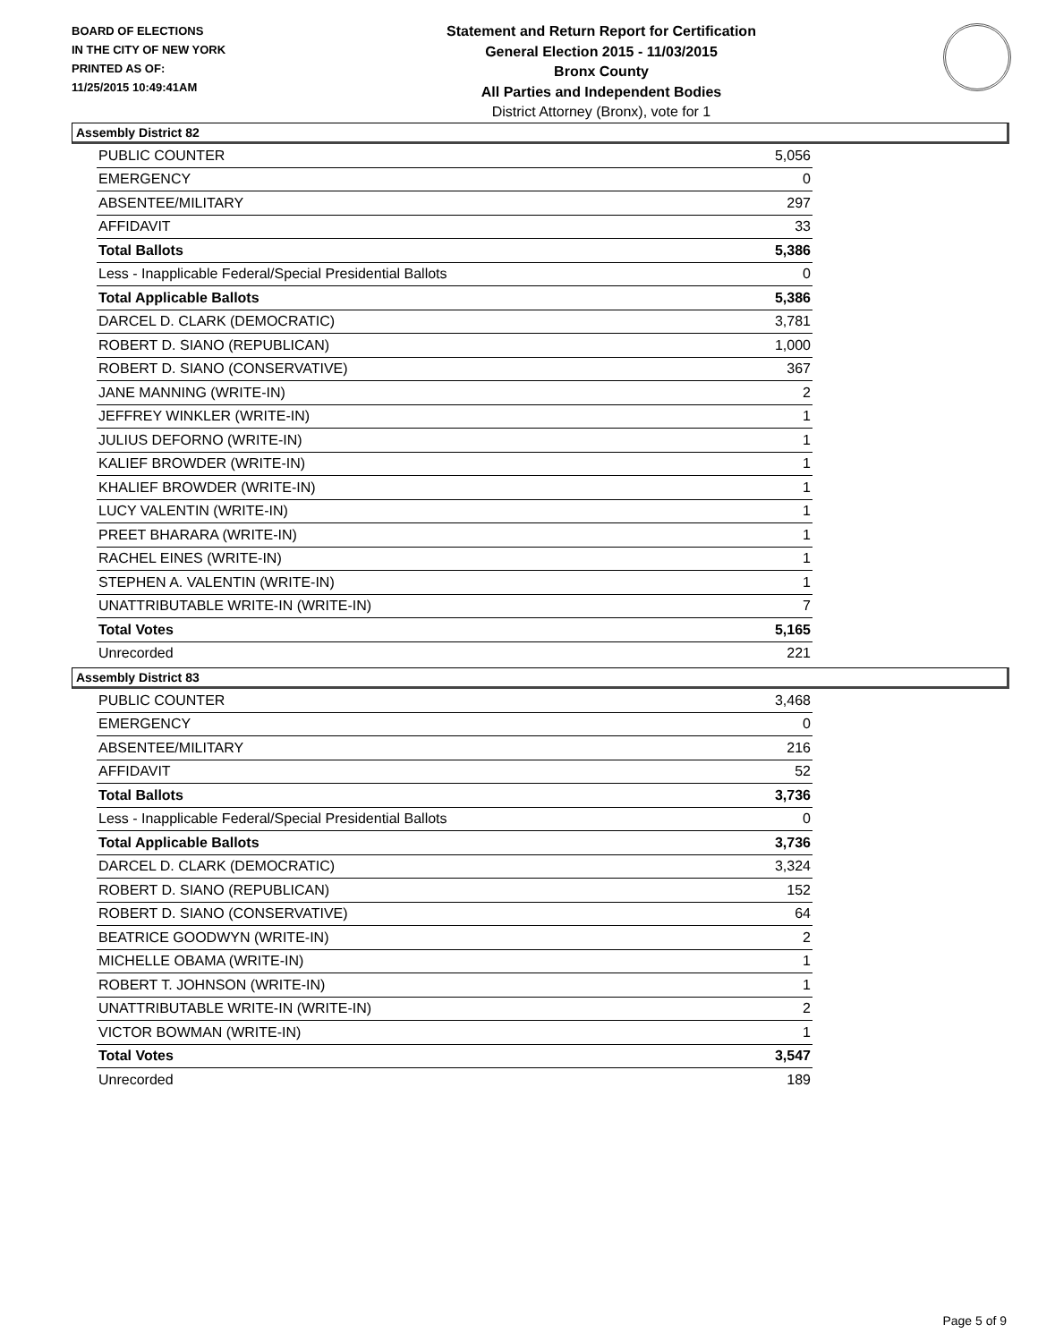BOARD OF ELECTIONS
IN THE CITY OF NEW YORK
PRINTED AS OF:
11/25/2015 10:49:41AM
Statement and Return Report for Certification
General Election 2015 - 11/03/2015
Bronx County
All Parties and Independent Bodies
District Attorney (Bronx), vote for 1
Assembly District 82
| PUBLIC COUNTER | 5,056 |
| EMERGENCY | 0 |
| ABSENTEE/MILITARY | 297 |
| AFFIDAVIT | 33 |
| Total Ballots | 5,386 |
| Less - Inapplicable Federal/Special Presidential Ballots | 0 |
| Total Applicable Ballots | 5,386 |
| DARCEL D. CLARK (DEMOCRATIC) | 3,781 |
| ROBERT D. SIANO (REPUBLICAN) | 1,000 |
| ROBERT D. SIANO (CONSERVATIVE) | 367 |
| JANE MANNING (WRITE-IN) | 2 |
| JEFFREY WINKLER (WRITE-IN) | 1 |
| JULIUS DEFORNO (WRITE-IN) | 1 |
| KALIEF BROWDER (WRITE-IN) | 1 |
| KHALIEF BROWDER (WRITE-IN) | 1 |
| LUCY VALENTIN (WRITE-IN) | 1 |
| PREET BHARARA (WRITE-IN) | 1 |
| RACHEL EINES (WRITE-IN) | 1 |
| STEPHEN A. VALENTIN (WRITE-IN) | 1 |
| UNATTRIBUTABLE WRITE-IN (WRITE-IN) | 7 |
| Total Votes | 5,165 |
| Unrecorded | 221 |
Assembly District 83
| PUBLIC COUNTER | 3,468 |
| EMERGENCY | 0 |
| ABSENTEE/MILITARY | 216 |
| AFFIDAVIT | 52 |
| Total Ballots | 3,736 |
| Less - Inapplicable Federal/Special Presidential Ballots | 0 |
| Total Applicable Ballots | 3,736 |
| DARCEL D. CLARK (DEMOCRATIC) | 3,324 |
| ROBERT D. SIANO (REPUBLICAN) | 152 |
| ROBERT D. SIANO (CONSERVATIVE) | 64 |
| BEATRICE GOODWYN (WRITE-IN) | 2 |
| MICHELLE OBAMA (WRITE-IN) | 1 |
| ROBERT T. JOHNSON (WRITE-IN) | 1 |
| UNATTRIBUTABLE WRITE-IN (WRITE-IN) | 2 |
| VICTOR BOWMAN (WRITE-IN) | 1 |
| Total Votes | 3,547 |
| Unrecorded | 189 |
Page 5 of 9